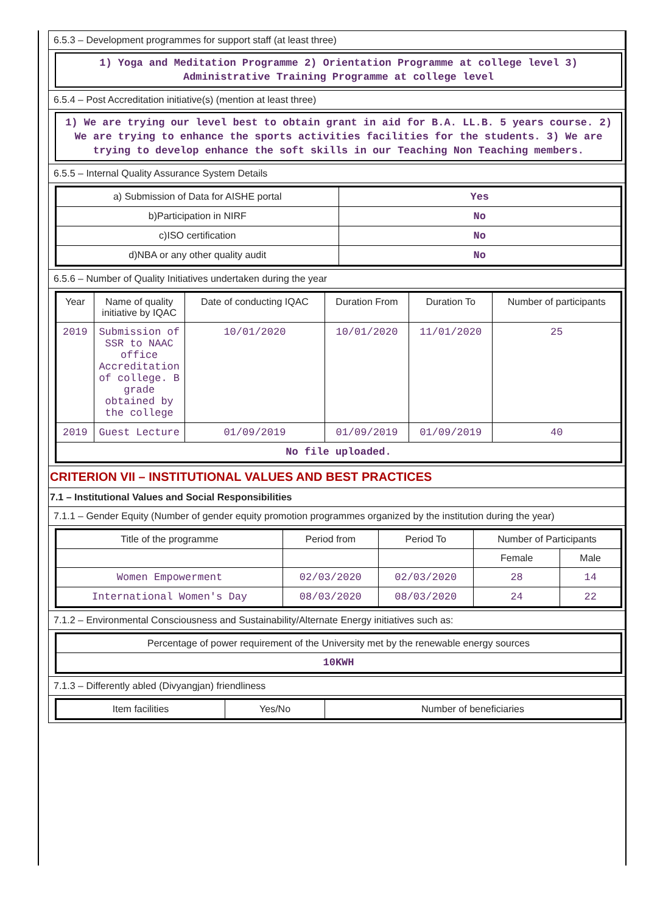6.5.3 – Development programmes for support staff (at least three)
1) Yoga and Meditation Programme 2) Orientation Programme at college level 3) Administrative Training Programme at college level
6.5.4 – Post Accreditation initiative(s) (mention at least three)
1) We are trying our level best to obtain grant in aid for B.A. LL.B. 5 years course. 2) We are trying to enhance the sports activities facilities for the students. 3) We are trying to develop enhance the soft skills in our Teaching Non Teaching members.
6.5.5 – Internal Quality Assurance System Details
| a) Submission of Data for AISHE portal | Yes |
| b)Participation in NIRF | No |
| c)ISO certification | No |
| d)NBA or any other quality audit | No |
6.5.6 – Number of Quality Initiatives undertaken during the year
| Year | Name of quality initiative by IQAC | Date of conducting IQAC | Duration From | Duration To | Number of participants |
| --- | --- | --- | --- | --- | --- |
| 2019 | Submission of SSR to NAAC office Accreditation of college. B grade obtained by the college | 10/01/2020 | 10/01/2020 | 11/01/2020 | 25 |
| 2019 | Guest Lecture | 01/09/2019 | 01/09/2019 | 01/09/2019 | 40 |
| No file uploaded. | | | | | |
CRITERION VII – INSTITUTIONAL VALUES AND BEST PRACTICES
7.1 – Institutional Values and Social Responsibilities
7.1.1 – Gender Equity (Number of gender equity promotion programmes organized by the institution during the year)
| Title of the programme | Period from | Period To | Number of Participants | |
| --- | --- | --- | --- | --- |
| | | | Female | Male |
| Women Empowerment | 02/03/2020 | 02/03/2020 | 28 | 14 |
| International Women's Day | 08/03/2020 | 08/03/2020 | 24 | 22 |
7.1.2 – Environmental Consciousness and Sustainability/Alternate Energy initiatives such as:
| Percentage of power requirement of the University met by the renewable energy sources |
| 10KWH |
7.1.3 – Differently abled (Divyangjan) friendliness
| Item facilities | Yes/No | Number of beneficiaries |